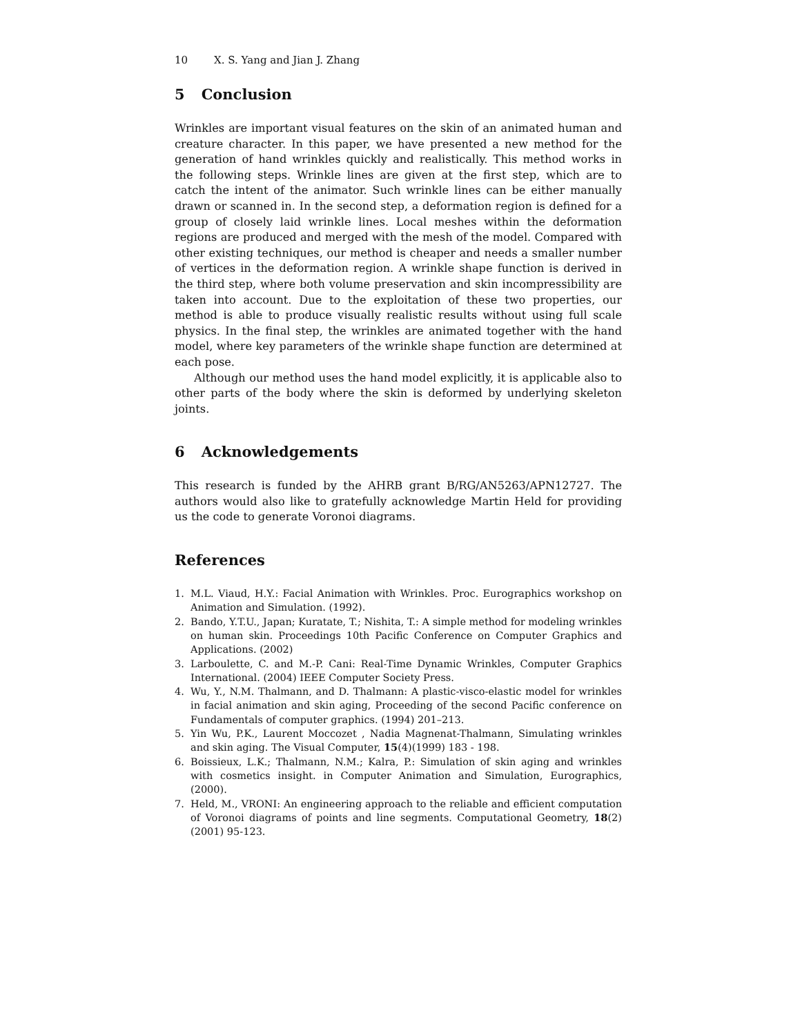10 X. S. Yang and Jian J. Zhang
5 Conclusion
Wrinkles are important visual features on the skin of an animated human and creature character. In this paper, we have presented a new method for the generation of hand wrinkles quickly and realistically. This method works in the following steps. Wrinkle lines are given at the first step, which are to catch the intent of the animator. Such wrinkle lines can be either manually drawn or scanned in. In the second step, a deformation region is defined for a group of closely laid wrinkle lines. Local meshes within the deformation regions are produced and merged with the mesh of the model. Compared with other existing techniques, our method is cheaper and needs a smaller number of vertices in the deformation region. A wrinkle shape function is derived in the third step, where both volume preservation and skin incompressibility are taken into account. Due to the exploitation of these two properties, our method is able to produce visually realistic results without using full scale physics. In the final step, the wrinkles are animated together with the hand model, where key parameters of the wrinkle shape function are determined at each pose.
Although our method uses the hand model explicitly, it is applicable also to other parts of the body where the skin is deformed by underlying skeleton joints.
6 Acknowledgements
This research is funded by the AHRB grant B/RG/AN5263/APN12727. The authors would also like to gratefully acknowledge Martin Held for providing us the code to generate Voronoi diagrams.
References
1. M.L. Viaud, H.Y.: Facial Animation with Wrinkles. Proc. Eurographics workshop on Animation and Simulation. (1992).
2. Bando, Y.T.U., Japan; Kuratate, T.; Nishita, T.: A simple method for modeling wrinkles on human skin. Proceedings 10th Pacific Conference on Computer Graphics and Applications. (2002)
3. Larboulette, C. and M.-P. Cani: Real-Time Dynamic Wrinkles, Computer Graphics International. (2004) IEEE Computer Society Press.
4. Wu, Y., N.M. Thalmann, and D. Thalmann: A plastic-visco-elastic model for wrinkles in facial animation and skin aging, Proceeding of the second Pacific conference on Fundamentals of computer graphics. (1994) 201–213.
5. Yin Wu, P.K., Laurent Moccozet , Nadia Magnenat-Thalmann, Simulating wrinkles and skin aging. The Visual Computer, 15(4)(1999) 183 - 198.
6. Boissieux, L.K.; Thalmann, N.M.; Kalra, P.: Simulation of skin aging and wrinkles with cosmetics insight. in Computer Animation and Simulation, Eurographics, (2000).
7. Held, M., VRONI: An engineering approach to the reliable and efficient computation of Voronoi diagrams of points and line segments. Computational Geometry, 18(2)(2001) 95-123.